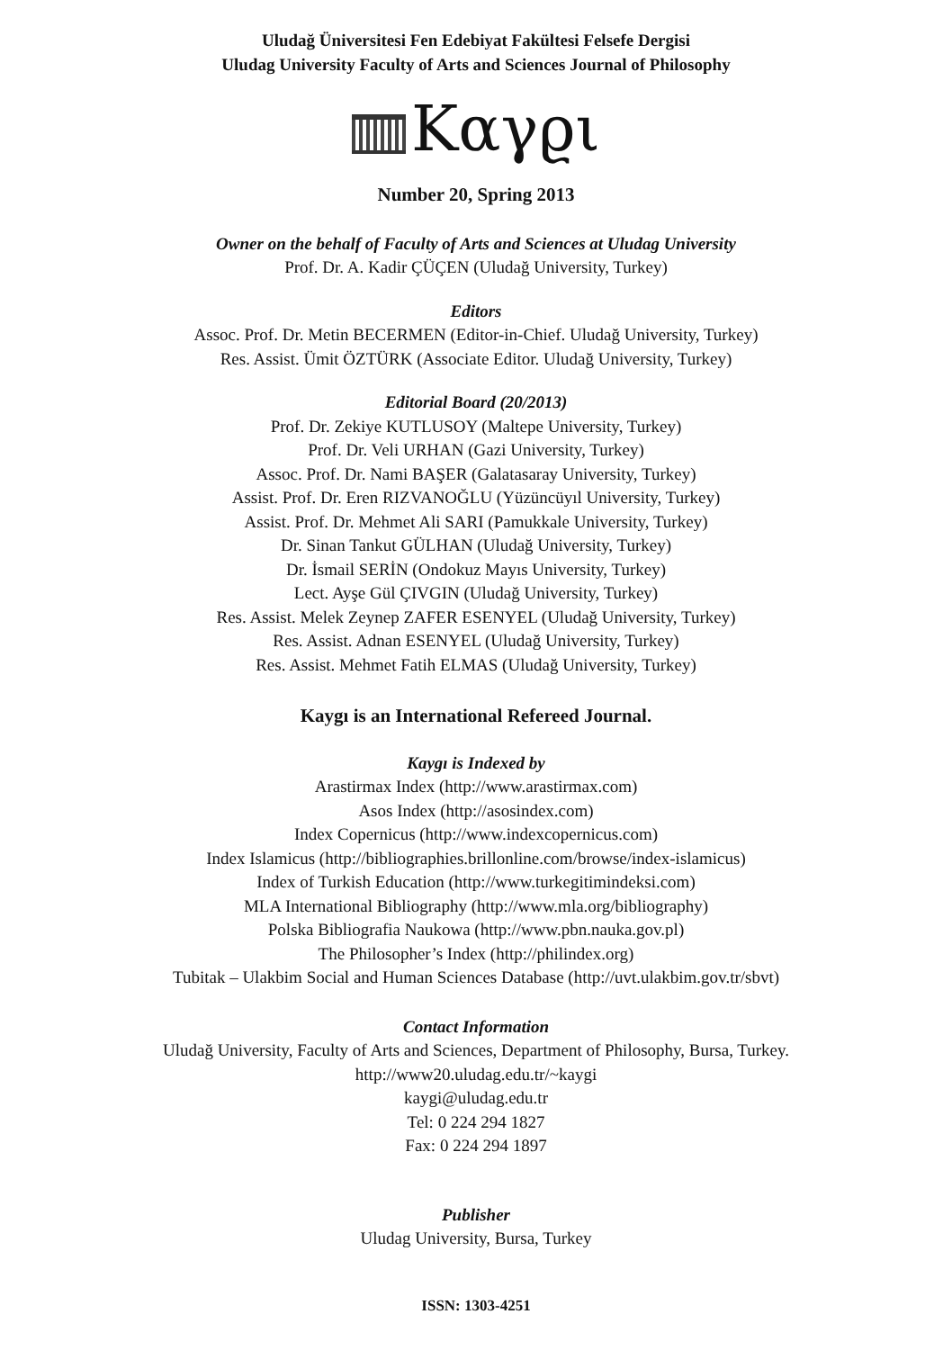Uludağ Üniversitesi Fen Edebiyat Fakültesi Felsefe Dergisi
Uludag University Faculty of Arts and Sciences Journal of Philosophy
Καγϱι
Number 20, Spring 2013
Owner on the behalf of Faculty of Arts and Sciences at Uludag University
Prof. Dr. A. Kadir ÇÜÇEN (Uludağ University, Turkey)
Editors
Assoc. Prof. Dr. Metin BECERMEN (Editor-in-Chief. Uludağ University, Turkey)
Res. Assist. Ümit ÖZTÜRK (Associate Editor. Uludağ University, Turkey)
Editorial Board (20/2013)
Prof. Dr. Zekiye KUTLUSOY (Maltepe University, Turkey)
Prof. Dr. Veli URHAN (Gazi University, Turkey)
Assoc. Prof. Dr. Nami BAŞER (Galatasaray University, Turkey)
Assist. Prof. Dr. Eren RIZVANOĞLU (Yüzüncüyıl University, Turkey)
Assist. Prof. Dr. Mehmet Ali SARI (Pamukkale University, Turkey)
Dr. Sinan Tankut GÜLHAN (Uludağ University, Turkey)
Dr. İsmail SERİN (Ondokuz Mayıs University, Turkey)
Lect. Ayşe Gül ÇIVGIN (Uludağ University, Turkey)
Res. Assist. Melek Zeynep ZAFER ESENYEL (Uludağ University, Turkey)
Res. Assist. Adnan ESENYEL (Uludağ University, Turkey)
Res. Assist. Mehmet Fatih ELMAS (Uludağ University, Turkey)
Kaygı is an International Refereed Journal.
Kaygı is Indexed by
Arastirmax Index (http://www.arastirmax.com)
Asos Index (http://asosindex.com)
Index Copernicus (http://www.indexcopernicus.com)
Index Islamicus (http://bibliographies.brillonline.com/browse/index-islamicus)
Index of Turkish Education (http://www.turkegitimindeksi.com)
MLA International Bibliography (http://www.mla.org/bibliography)
Polska Bibliografia Naukowa (http://www.pbn.nauka.gov.pl)
The Philosopher’s Index (http://philindex.org)
Tubitak – Ulakbim Social and Human Sciences Database (http://uvt.ulakbim.gov.tr/sbvt)
Contact Information
Uludağ University, Faculty of Arts and Sciences, Department of Philosophy, Bursa, Turkey.
http://www20.uludag.edu.tr/~kaygi
kaygi@uludag.edu.tr
Tel: 0 224 294 1827
Fax: 0 224 294 1897
Publisher
Uludag University, Bursa, Turkey
ISSN: 1303-4251